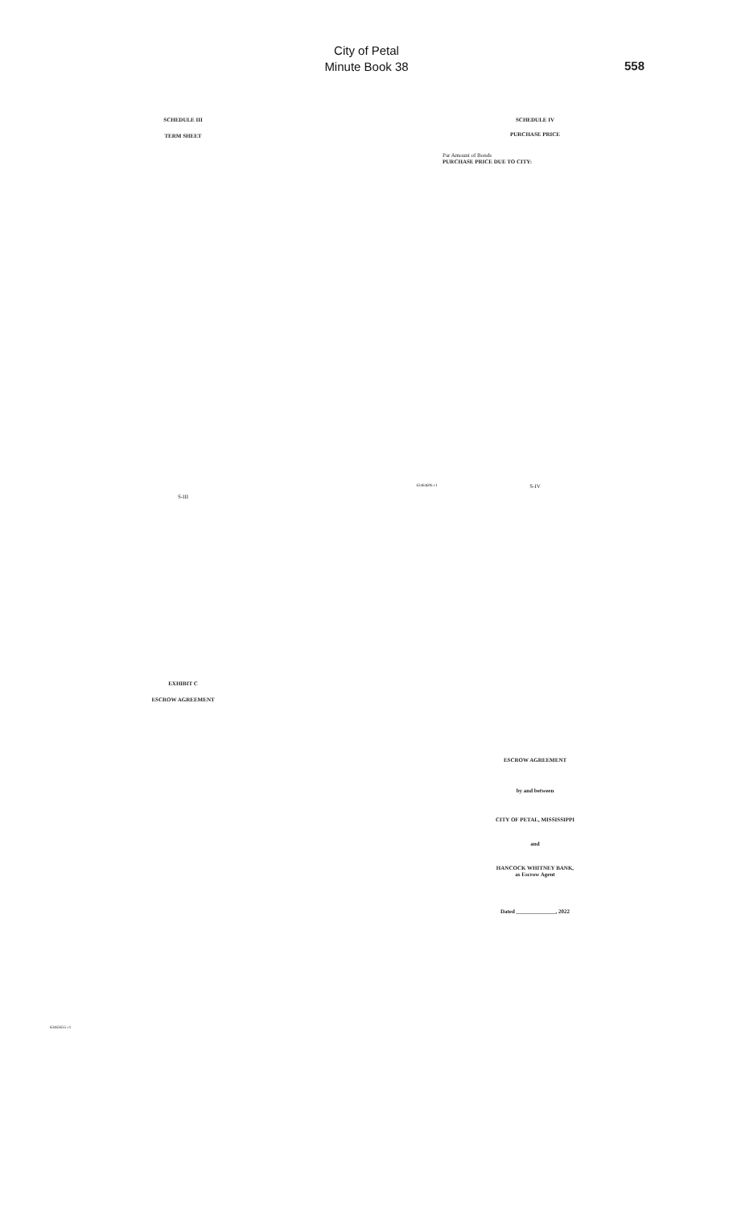City of Petal
Minute Book 38
558
SCHEDULE III
TERM SHEET
S-III
SCHEDULE IV
PURCHASE PRICE
Par Amount of Bonds
PURCHASE PRICE DUE TO CITY:
S-IV
63464606 v1
EXHIBIT C
ESCROW AGREEMENT
63463655 v1
ESCROW AGREEMENT
by and between
CITY OF PETAL, MISSISSIPPI
and
HANCOCK WHITNEY BANK,
as Escrow Agent
Dated ______________, 2022